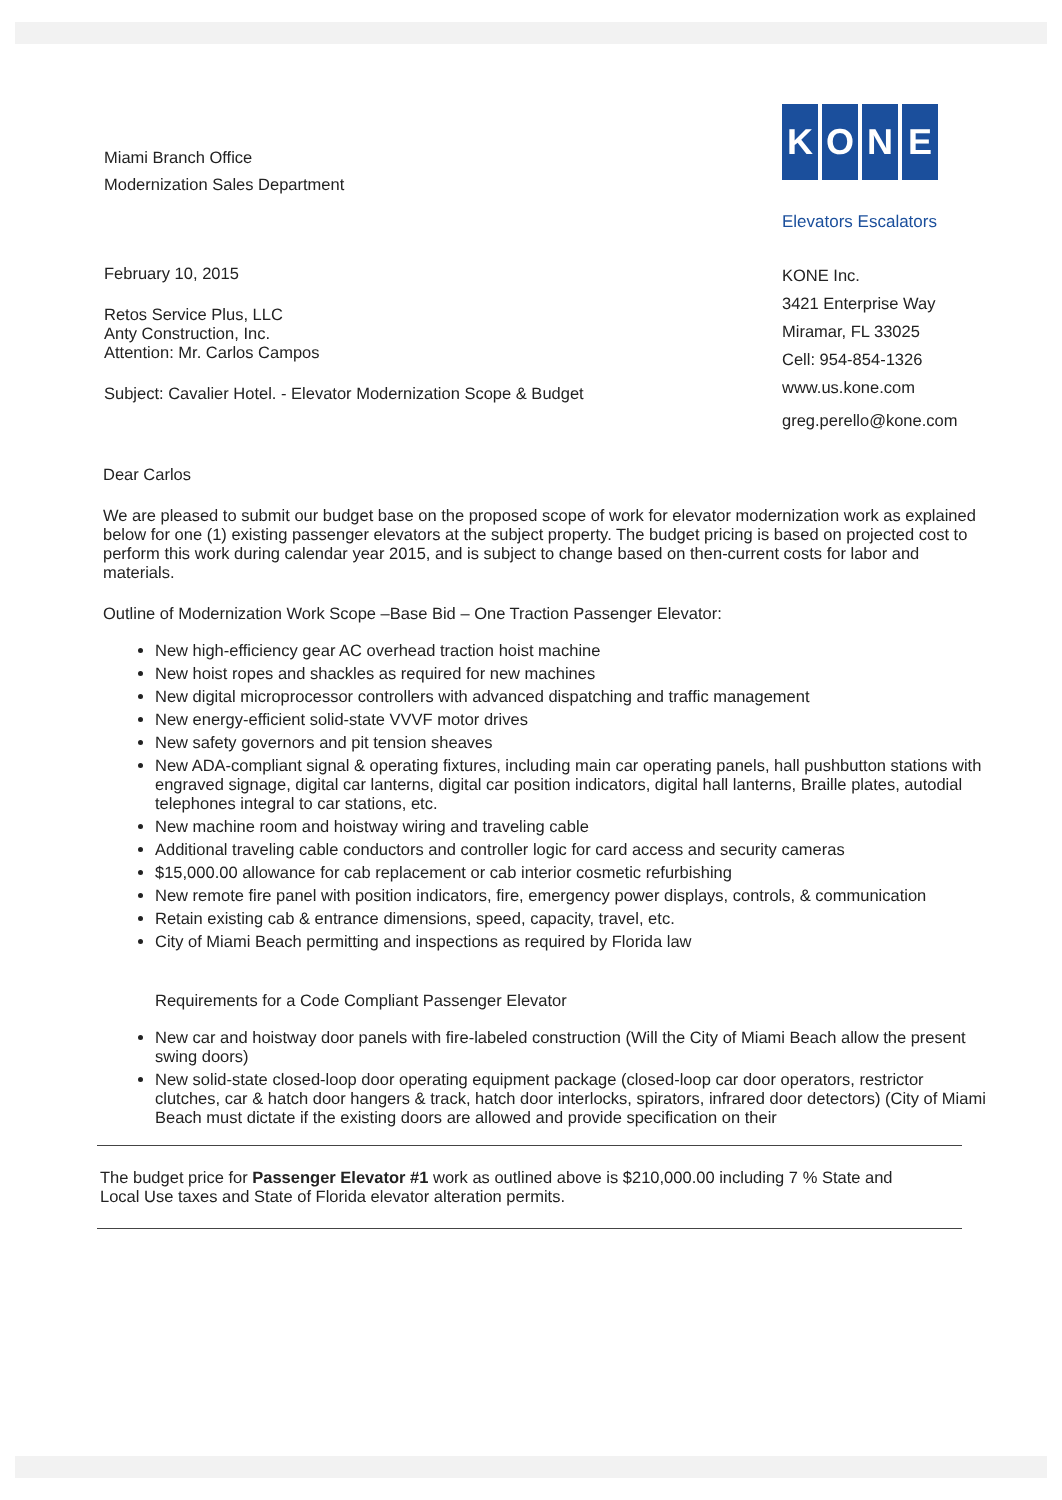Miami Branch Office
Modernization Sales Department
February 10, 2015
Retos Service Plus, LLC
Anty Construction, Inc.
Attention: Mr. Carlos Campos
Subject: Cavalier Hotel. - Elevator Modernization Scope & Budget
KONE
Elevators Escalators
KONE Inc.
3421 Enterprise Way
Miramar, FL 33025
Cell: 954-854-1326
www.us.kone.com
greg.perello@kone.com
Dear Carlos
We are pleased to submit our budget base on the proposed scope of work for elevator modernization work as explained below for one (1) existing passenger elevators at the subject property. The budget pricing is based on projected cost to perform this work during calendar year 2015, and is subject to change based on then-current costs for labor and materials.
Outline of Modernization Work Scope –Base Bid – One Traction Passenger Elevator:
New high-efficiency gear AC overhead traction hoist machine
New hoist ropes and shackles as required for new machines
New digital microprocessor controllers with advanced dispatching and traffic management
New energy-efficient solid-state VVVF motor drives
New safety governors and pit tension sheaves
New ADA-compliant signal & operating fixtures, including main car operating panels, hall pushbutton stations with engraved signage, digital car lanterns, digital car position indicators, digital hall lanterns, Braille plates, autodial telephones integral to car stations, etc.
New machine room and hoistway wiring and traveling cable
Additional traveling cable conductors and controller logic for card access and security cameras
$15,000.00 allowance for cab replacement or cab interior cosmetic refurbishing
New remote fire panel with position indicators, fire, emergency power displays, controls, & communication
Retain existing cab & entrance dimensions, speed, capacity, travel, etc.
City of Miami Beach permitting and inspections as required by Florida law
Requirements for a Code Compliant Passenger Elevator
New car and hoistway door panels with fire-labeled construction (Will the City of Miami Beach allow the present swing doors)
New solid-state closed-loop door operating equipment package (closed-loop car door operators, restrictor clutches, car & hatch door hangers & track, hatch door interlocks, spirators, infrared door detectors) (City of Miami Beach must dictate if the existing doors are allowed and provide specification on their
The budget price for Passenger Elevator #1 work as outlined above is $210,000.00 including 7 % State and Local Use taxes and State of Florida elevator alteration permits.